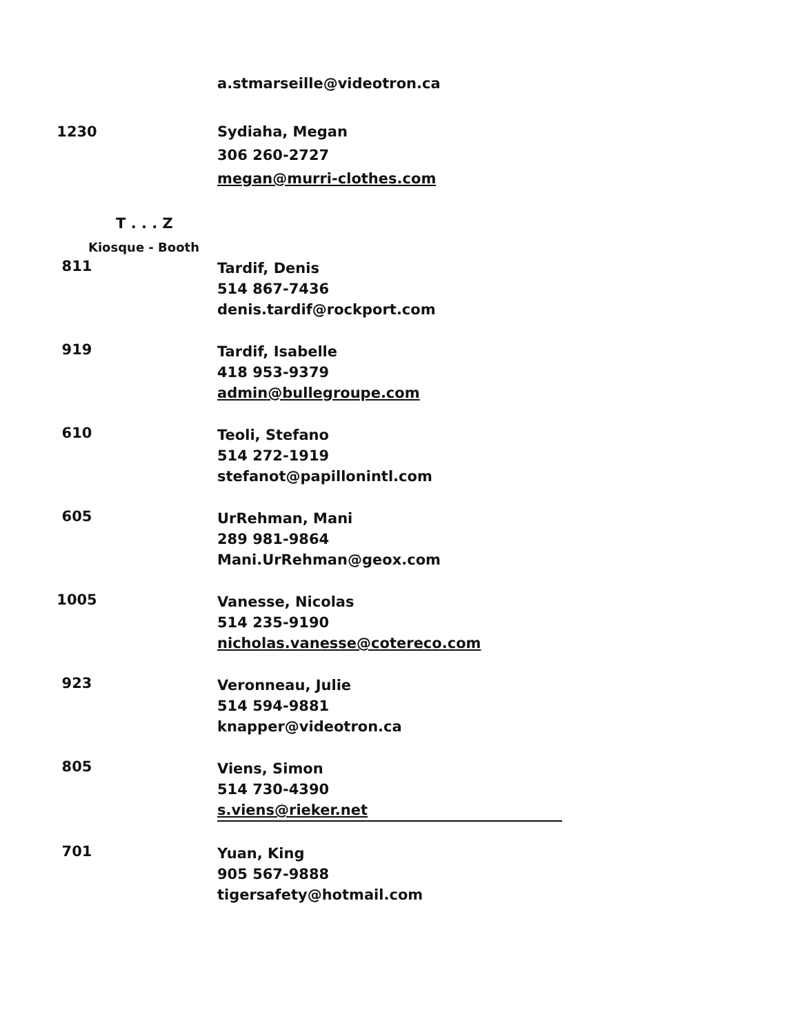a.stmarseille@videotron.ca
1230
Sydiaha, Megan
306 260-2727
megan@murri-clothes.com
T . . . Z
Kiosque - Booth
811
Tardif, Denis
514 867-7436
denis.tardif@rockport.com
919
Tardif, Isabelle
418 953-9379
admin@bullegroupe.com
610
Teoli, Stefano
514 272-1919
stefanot@papillonintl.com
605
UrRehman, Mani
289 981-9864
Mani.UrRehman@geox.com
1005
Vanesse, Nicolas
514 235-9190
nicholas.vanesse@cotereco.com
923
Veronneau, Julie
514 594-9881
knapper@videotron.ca
805
Viens, Simon
514 730-4390
s.viens@rieker.net
701
Yuan, King
905 567-9888
tigersafety@hotmail.com